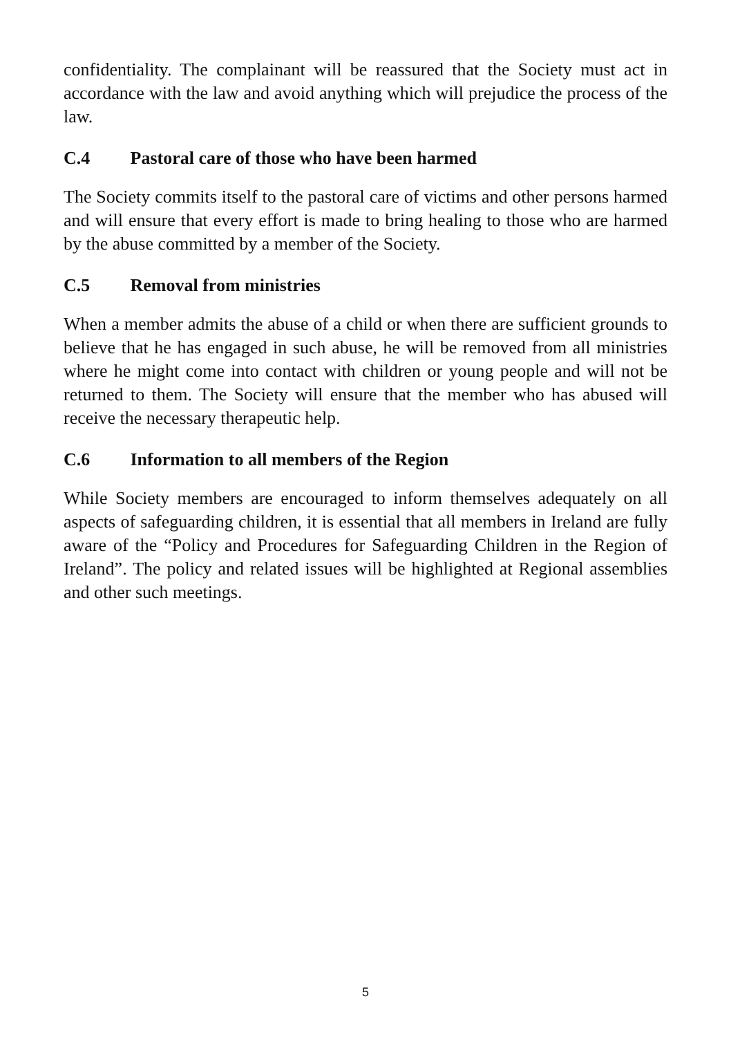confidentiality. The complainant will be reassured that the Society must act in accordance with the law and avoid anything which will prejudice the process of the law.
C.4 Pastoral care of those who have been harmed
The Society commits itself to the pastoral care of victims and other persons harmed and will ensure that every effort is made to bring healing to those who are harmed by the abuse committed by a member of the Society.
C.5 Removal from ministries
When a member admits the abuse of a child or when there are sufficient grounds to believe that he has engaged in such abuse, he will be removed from all ministries where he might come into contact with children or young people and will not be returned to them. The Society will ensure that the member who has abused will receive the necessary therapeutic help.
C.6 Information to all members of the Region
While Society members are encouraged to inform themselves adequately on all aspects of safeguarding children, it is essential that all members in Ireland are fully aware of the “Policy and Procedures for Safeguarding Children in the Region of Ireland”. The policy and related issues will be highlighted at Regional assemblies and other such meetings.
5